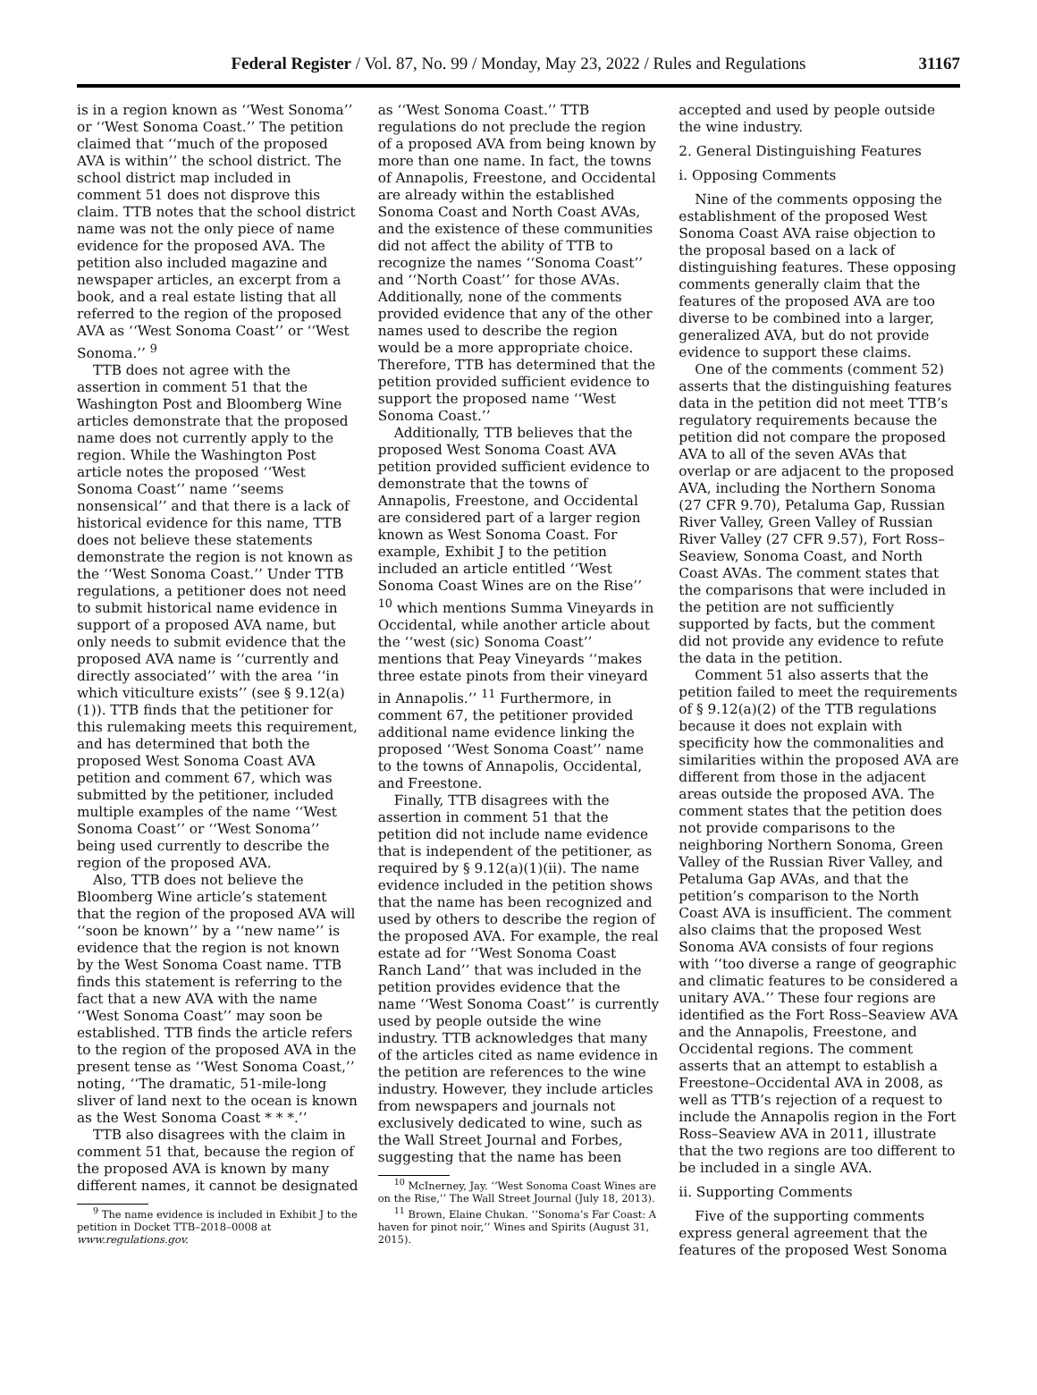Federal Register / Vol. 87, No. 99 / Monday, May 23, 2022 / Rules and Regulations 31167
is in a region known as ‘‘West Sonoma’’ or ‘‘West Sonoma Coast.’’ The petition claimed that ‘‘much of the proposed AVA is within’’ the school district. The school district map included in comment 51 does not disprove this claim. TTB notes that the school district name was not the only piece of name evidence for the proposed AVA. The petition also included magazine and newspaper articles, an excerpt from a book, and a real estate listing that all referred to the region of the proposed AVA as ‘‘West Sonoma Coast’’ or ‘‘West Sonoma.’’ <sup>9</sup>
TTB does not agree with the assertion in comment 51 that the Washington Post and Bloomberg Wine articles demonstrate that the proposed name does not currently apply to the region. While the Washington Post article notes the proposed ‘‘West Sonoma Coast’’ name ‘‘seems nonsensical’’ and that there is a lack of historical evidence for this name, TTB does not believe these statements demonstrate the region is not known as the ‘‘West Sonoma Coast.’’ Under TTB regulations, a petitioner does not need to submit historical name evidence in support of a proposed AVA name, but only needs to submit evidence that the proposed AVA name is ‘‘currently and directly associated’’ with the area ‘‘in which viticulture exists’’ (see § 9.12(a)(1)). TTB finds that the petitioner for this rulemaking meets this requirement, and has determined that both the proposed West Sonoma Coast AVA petition and comment 67, which was submitted by the petitioner, included multiple examples of the name ‘‘West Sonoma Coast’’ or ‘‘West Sonoma’’ being used currently to describe the region of the proposed AVA.
Also, TTB does not believe the Bloomberg Wine article’s statement that the region of the proposed AVA will ‘‘soon be known’’ by a ‘‘new name’’ is evidence that the region is not known by the West Sonoma Coast name. TTB finds this statement is referring to the fact that a new AVA with the name ‘‘West Sonoma Coast’’ may soon be established. TTB finds the article refers to the region of the proposed AVA in the present tense as ‘‘West Sonoma Coast,’’ noting, ‘‘The dramatic, 51-mile-long sliver of land next to the ocean is known as the West Sonoma Coast * * *.’’
TTB also disagrees with the claim in comment 51 that, because the region of the proposed AVA is known by many different names, it cannot be designated
<sup>9</sup> The name evidence is included in Exhibit J to the petition in Docket TTB–2018–0008 at www.regulations.gov.
as ‘‘West Sonoma Coast.’’ TTB regulations do not preclude the region of a proposed AVA from being known by more than one name. In fact, the towns of Annapolis, Freestone, and Occidental are already within the established Sonoma Coast and North Coast AVAs, and the existence of these communities did not affect the ability of TTB to recognize the names ‘‘Sonoma Coast’’ and ‘‘North Coast’’ for those AVAs. Additionally, none of the comments provided evidence that any of the other names used to describe the region would be a more appropriate choice. Therefore, TTB has determined that the petition provided sufficient evidence to support the proposed name ‘‘West Sonoma Coast.’’
Additionally, TTB believes that the proposed West Sonoma Coast AVA petition provided sufficient evidence to demonstrate that the towns of Annapolis, Freestone, and Occidental are considered part of a larger region known as West Sonoma Coast. For example, Exhibit J to the petition included an article entitled ‘‘West Sonoma Coast Wines are on the Rise’’ <sup>10</sup> which mentions Summa Vineyards in Occidental, while another article about the ‘‘west (sic) Sonoma Coast’’ mentions that Peay Vineyards ‘‘makes three estate pinots from their vineyard in Annapolis.’’ <sup>11</sup> Furthermore, in comment 67, the petitioner provided additional name evidence linking the proposed ‘‘West Sonoma Coast’’ name to the towns of Annapolis, Occidental, and Freestone.
Finally, TTB disagrees with the assertion in comment 51 that the petition did not include name evidence that is independent of the petitioner, as required by § 9.12(a)(1)(ii). The name evidence included in the petition shows that the name has been recognized and used by others to describe the region of the proposed AVA. For example, the real estate ad for ‘‘West Sonoma Coast Ranch Land’’ that was included in the petition provides evidence that the name ‘‘West Sonoma Coast’’ is currently used by people outside the wine industry. TTB acknowledges that many of the articles cited as name evidence in the petition are references to the wine industry. However, they include articles from newspapers and journals not exclusively dedicated to wine, such as the Wall Street Journal and Forbes, suggesting that the name has been
<sup>10</sup> McInerney, Jay. ‘‘West Sonoma Coast Wines are on the Rise,’’ The Wall Street Journal (July 18, 2013).
<sup>11</sup> Brown, Elaine Chukan. ‘‘Sonoma’s Far Coast: A haven for pinot noir,’’ Wines and Spirits (August 31, 2015).
accepted and used by people outside the wine industry.
2. General Distinguishing Features
i. Opposing Comments
Nine of the comments opposing the establishment of the proposed West Sonoma Coast AVA raise objection to the proposal based on a lack of distinguishing features. These opposing comments generally claim that the features of the proposed AVA are too diverse to be combined into a larger, generalized AVA, but do not provide evidence to support these claims.
One of the comments (comment 52) asserts that the distinguishing features data in the petition did not meet TTB’s regulatory requirements because the petition did not compare the proposed AVA to all of the seven AVAs that overlap or are adjacent to the proposed AVA, including the Northern Sonoma (27 CFR 9.70), Petaluma Gap, Russian River Valley, Green Valley of Russian River Valley (27 CFR 9.57), Fort Ross–Seaview, Sonoma Coast, and North Coast AVAs. The comment states that the comparisons that were included in the petition are not sufficiently supported by facts, but the comment did not provide any evidence to refute the data in the petition.
Comment 51 also asserts that the petition failed to meet the requirements of § 9.12(a)(2) of the TTB regulations because it does not explain with specificity how the commonalities and similarities within the proposed AVA are different from those in the adjacent areas outside the proposed AVA. The comment states that the petition does not provide comparisons to the neighboring Northern Sonoma, Green Valley of the Russian River Valley, and Petaluma Gap AVAs, and that the petition’s comparison to the North Coast AVA is insufficient. The comment also claims that the proposed West Sonoma AVA consists of four regions with ‘‘too diverse a range of geographic and climatic features to be considered a unitary AVA.’’ These four regions are identified as the Fort Ross–Seaview AVA and the Annapolis, Freestone, and Occidental regions. The comment asserts that an attempt to establish a Freestone–Occidental AVA in 2008, as well as TTB’s rejection of a request to include the Annapolis region in the Fort Ross–Seaview AVA in 2011, illustrate that the two regions are too different to be included in a single AVA.
ii. Supporting Comments
Five of the supporting comments express general agreement that the features of the proposed West Sonoma